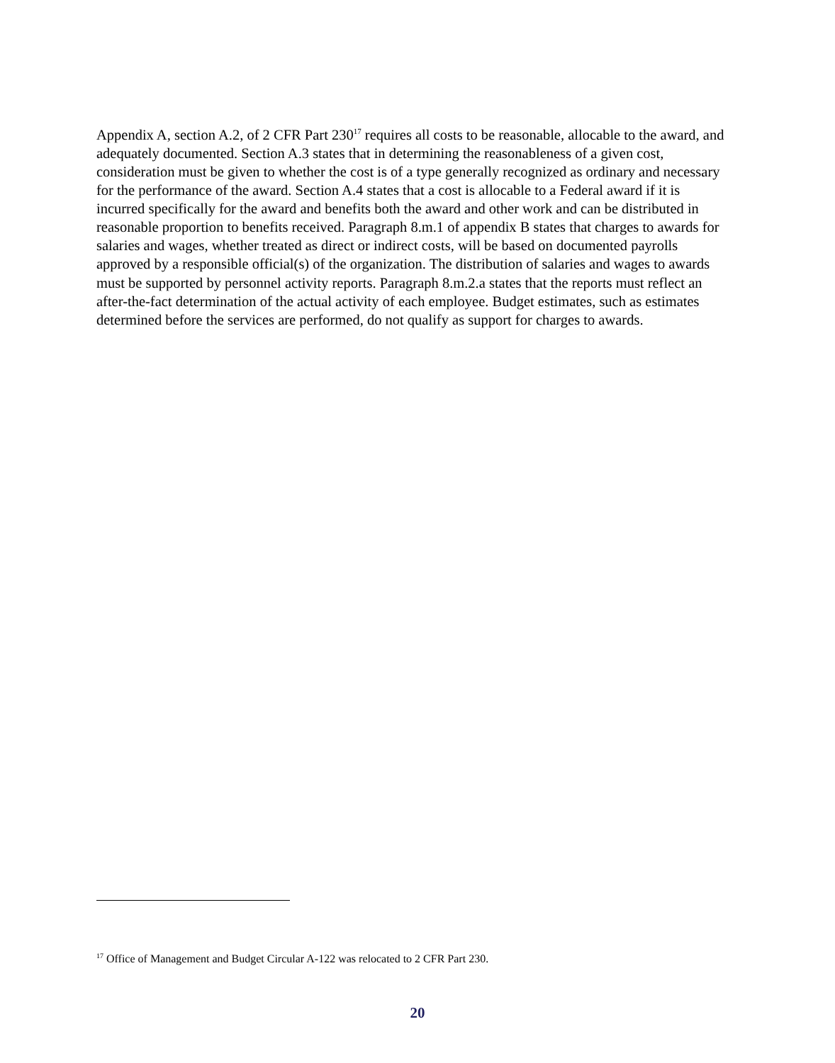Appendix A, section A.2, of 2 CFR Part 230<sup>17</sup> requires all costs to be reasonable, allocable to the award, and adequately documented. Section A.3 states that in determining the reasonableness of a given cost, consideration must be given to whether the cost is of a type generally recognized as ordinary and necessary for the performance of the award. Section A.4 states that a cost is allocable to a Federal award if it is incurred specifically for the award and benefits both the award and other work and can be distributed in reasonable proportion to benefits received. Paragraph 8.m.1 of appendix B states that charges to awards for salaries and wages, whether treated as direct or indirect costs, will be based on documented payrolls approved by a responsible official(s) of the organization. The distribution of salaries and wages to awards must be supported by personnel activity reports. Paragraph 8.m.2.a states that the reports must reflect an after-the-fact determination of the actual activity of each employee. Budget estimates, such as estimates determined before the services are performed, do not qualify as support for charges to awards.
<sup>17</sup> Office of Management and Budget Circular A-122 was relocated to 2 CFR Part 230.
20